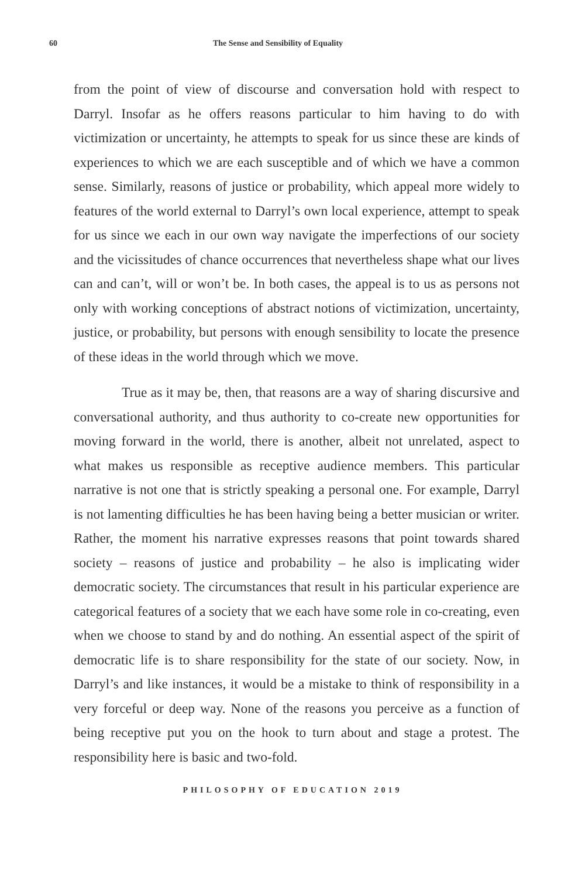60 The Sense and Sensibility of Equality
from the point of view of discourse and conversation hold with respect to Darryl. Insofar as he offers reasons particular to him having to do with victimization or uncertainty, he attempts to speak for us since these are kinds of experiences to which we are each susceptible and of which we have a common sense. Similarly, reasons of justice or probability, which appeal more widely to features of the world external to Darryl’s own local experience, attempt to speak for us since we each in our own way navigate the imperfections of our society and the vicissitudes of chance occurrences that nevertheless shape what our lives can and can’t, will or won’t be. In both cases, the appeal is to us as persons not only with working conceptions of abstract notions of victimization, uncertainty, justice, or probability, but persons with enough sensibility to locate the presence of these ideas in the world through which we move.
True as it may be, then, that reasons are a way of sharing discursive and conversational authority, and thus authority to co-create new opportunities for moving forward in the world, there is another, albeit not unrelated, aspect to what makes us responsible as receptive audience members. This particular narrative is not one that is strictly speaking a personal one. For example, Darryl is not lamenting difficulties he has been having being a better musician or writer. Rather, the moment his narrative expresses reasons that point towards shared society – reasons of justice and probability – he also is implicating wider democratic society. The circumstances that result in his particular experience are categorical features of a society that we each have some role in co-creating, even when we choose to stand by and do nothing. An essential aspect of the spirit of democratic life is to share responsibility for the state of our society. Now, in Darryl’s and like instances, it would be a mistake to think of responsibility in a very forceful or deep way. None of the reasons you perceive as a function of being receptive put you on the hook to turn about and stage a protest. The responsibility here is basic and two-fold.
PHILOSOPHY OF EDUCATION 2019